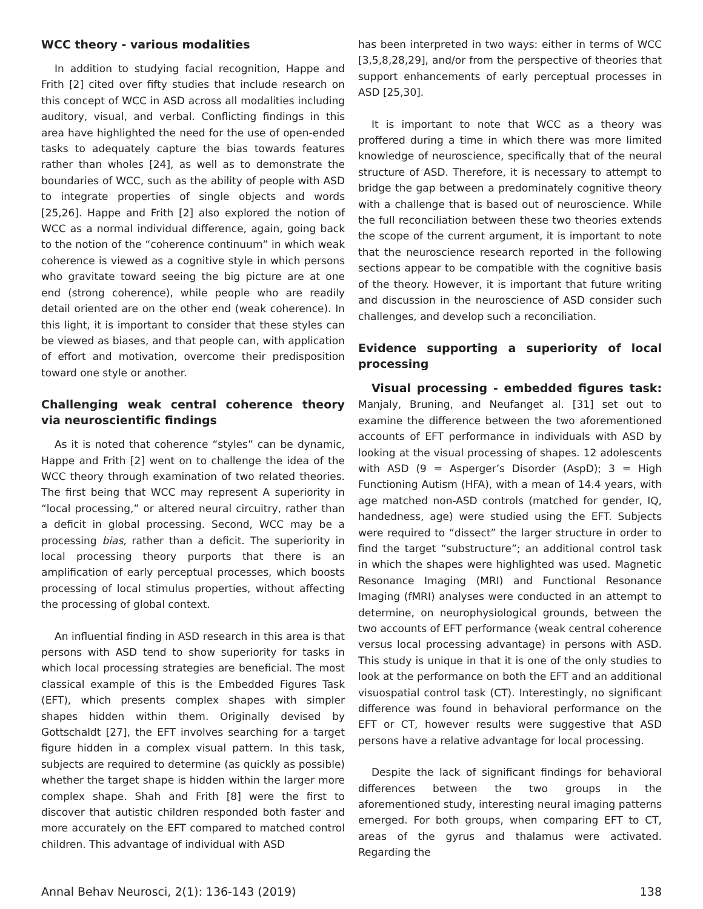WCC theory - various modalities
In addition to studying facial recognition, Happe and Frith [2] cited over fifty studies that include research on this concept of WCC in ASD across all modalities including auditory, visual, and verbal. Conflicting findings in this area have highlighted the need for the use of open-ended tasks to adequately capture the bias towards features rather than wholes [24], as well as to demonstrate the boundaries of WCC, such as the ability of people with ASD to integrate properties of single objects and words [25,26]. Happe and Frith [2] also explored the notion of WCC as a normal individual difference, again, going back to the notion of the “coherence continuum” in which weak coherence is viewed as a cognitive style in which persons who gravitate toward seeing the big picture are at one end (strong coherence), while people who are readily detail oriented are on the other end (weak coherence). In this light, it is important to consider that these styles can be viewed as biases, and that people can, with application of effort and motivation, overcome their predisposition toward one style or another.
Challenging weak central coherence theory via neuroscientific findings
As it is noted that coherence “styles” can be dynamic, Happe and Frith [2] went on to challenge the idea of the WCC theory through examination of two related theories. The first being that WCC may represent A superiority in “local processing,” or altered neural circuitry, rather than a deficit in global processing. Second, WCC may be a processing bias, rather than a deficit. The superiority in local processing theory purports that there is an amplification of early perceptual processes, which boosts processing of local stimulus properties, without affecting the processing of global context.
An influential finding in ASD research in this area is that persons with ASD tend to show superiority for tasks in which local processing strategies are beneficial. The most classical example of this is the Embedded Figures Task (EFT), which presents complex shapes with simpler shapes hidden within them. Originally devised by Gottschaldt [27], the EFT involves searching for a target figure hidden in a complex visual pattern. In this task, subjects are required to determine (as quickly as possible) whether the target shape is hidden within the larger more complex shape. Shah and Frith [8] were the first to discover that autistic children responded both faster and more accurately on the EFT compared to matched control children. This advantage of individual with ASD
has been interpreted in two ways: either in terms of WCC [3,5,8,28,29], and/or from the perspective of theories that support enhancements of early perceptual processes in ASD [25,30].
It is important to note that WCC as a theory was proffered during a time in which there was more limited knowledge of neuroscience, specifically that of the neural structure of ASD. Therefore, it is necessary to attempt to bridge the gap between a predominately cognitive theory with a challenge that is based out of neuroscience. While the full reconciliation between these two theories extends the scope of the current argument, it is important to note that the neuroscience research reported in the following sections appear to be compatible with the cognitive basis of the theory. However, it is important that future writing and discussion in the neuroscience of ASD consider such challenges, and develop such a reconciliation.
Evidence supporting a superiority of local processing
Visual processing - embedded figures task: Manjaly, Bruning, and Neufanget al. [31] set out to examine the difference between the two aforementioned accounts of EFT performance in individuals with ASD by looking at the visual processing of shapes. 12 adolescents with ASD (9 = Asperger’s Disorder (AspD); 3 = High Functioning Autism (HFA), with a mean of 14.4 years, with age matched non-ASD controls (matched for gender, IQ, handedness, age) were studied using the EFT. Subjects were required to “dissect” the larger structure in order to find the target “substructure”; an additional control task in which the shapes were highlighted was used. Magnetic Resonance Imaging (MRI) and Functional Resonance Imaging (fMRI) analyses were conducted in an attempt to determine, on neurophysiological grounds, between the two accounts of EFT performance (weak central coherence versus local processing advantage) in persons with ASD. This study is unique in that it is one of the only studies to look at the performance on both the EFT and an additional visuospatial control task (CT). Interestingly, no significant difference was found in behavioral performance on the EFT or CT, however results were suggestive that ASD persons have a relative advantage for local processing.
Despite the lack of significant findings for behavioral differences between the two groups in the aforementioned study, interesting neural imaging patterns emerged. For both groups, when comparing EFT to CT, areas of the gyrus and thalamus were activated. Regarding the
Annal Behav Neurosci, 2(1): 136-143 (2019) 138